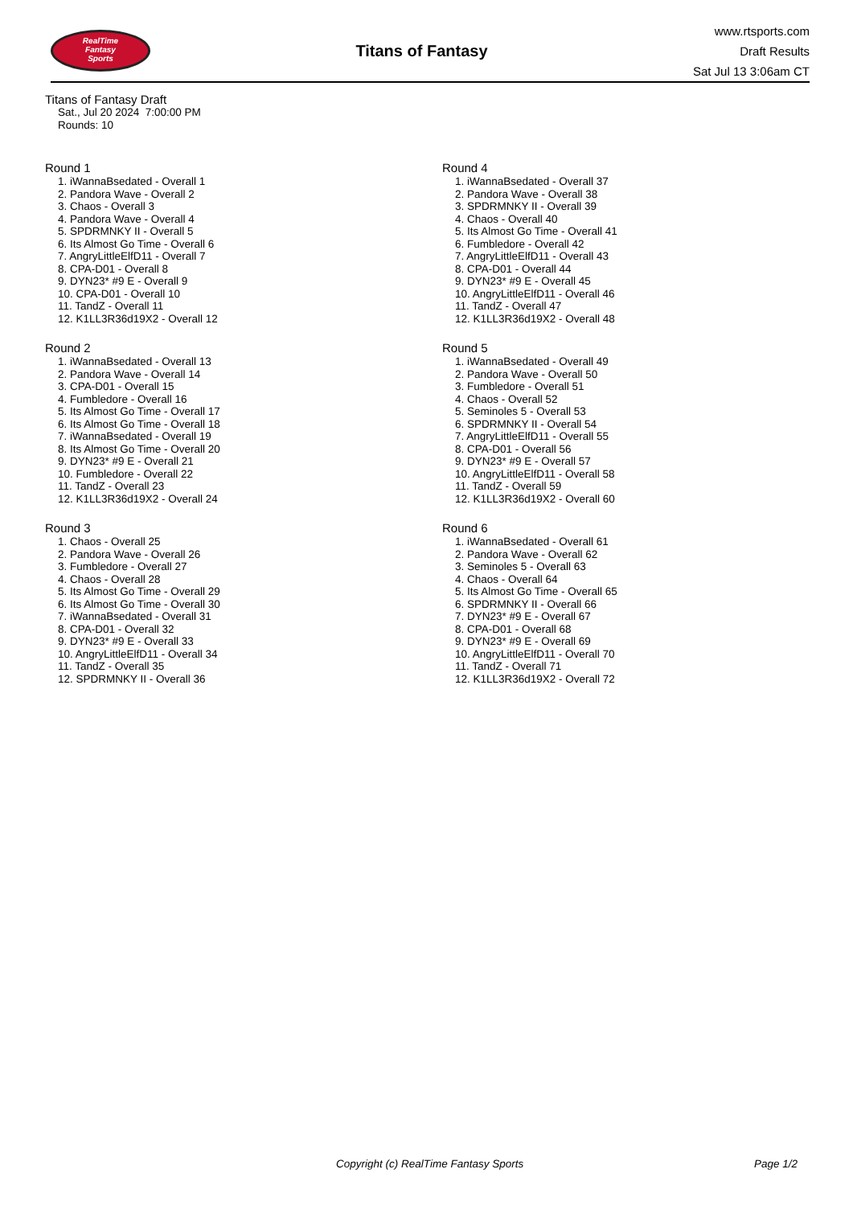RealTime
Fantasy
Sports
Titans of Fantasy
www.rtsports.com
Draft Results
Sat Jul 13 3:06am CT
Titans of Fantasy Draft
Sat., Jul 20 2024 7:00:00 PM
Rounds: 10
Round 1
1. iWannaBsedated - Overall 1
2. Pandora Wave - Overall 2
3. Chaos - Overall 3
4. Pandora Wave - Overall 4
5. SPDRMNKY II - Overall 5
6. Its Almost Go Time - Overall 6
7. AngryLittleElfD11 - Overall 7
8. CPA-D01 - Overall 8
9. DYN23* #9 E - Overall 9
10. CPA-D01 - Overall 10
11. TandZ - Overall 11
12. K1LL3R36d19X2 - Overall 12
Round 2
1. iWannaBsedated - Overall 13
2. Pandora Wave - Overall 14
3. CPA-D01 - Overall 15
4. Fumbledore - Overall 16
5. Its Almost Go Time - Overall 17
6. Its Almost Go Time - Overall 18
7. iWannaBsedated - Overall 19
8. Its Almost Go Time - Overall 20
9. DYN23* #9 E - Overall 21
10. Fumbledore - Overall 22
11. TandZ - Overall 23
12. K1LL3R36d19X2 - Overall 24
Round 3
1. Chaos - Overall 25
2. Pandora Wave - Overall 26
3. Fumbledore - Overall 27
4. Chaos - Overall 28
5. Its Almost Go Time - Overall 29
6. Its Almost Go Time - Overall 30
7. iWannaBsedated - Overall 31
8. CPA-D01 - Overall 32
9. DYN23* #9 E - Overall 33
10. AngryLittleElfD11 - Overall 34
11. TandZ - Overall 35
12. SPDRMNKY II - Overall 36
Round 4
1. iWannaBsedated - Overall 37
2. Pandora Wave - Overall 38
3. SPDRMNKY II - Overall 39
4. Chaos - Overall 40
5. Its Almost Go Time - Overall 41
6. Fumbledore - Overall 42
7. AngryLittleElfD11 - Overall 43
8. CPA-D01 - Overall 44
9. DYN23* #9 E - Overall 45
10. AngryLittleElfD11 - Overall 46
11. TandZ - Overall 47
12. K1LL3R36d19X2 - Overall 48
Round 5
1. iWannaBsedated - Overall 49
2. Pandora Wave - Overall 50
3. Fumbledore - Overall 51
4. Chaos - Overall 52
5. Seminoles 5 - Overall 53
6. SPDRMNKY II - Overall 54
7. AngryLittleElfD11 - Overall 55
8. CPA-D01 - Overall 56
9. DYN23* #9 E - Overall 57
10. AngryLittleElfD11 - Overall 58
11. TandZ - Overall 59
12. K1LL3R36d19X2 - Overall 60
Round 6
1. iWannaBsedated - Overall 61
2. Pandora Wave - Overall 62
3. Seminoles 5 - Overall 63
4. Chaos - Overall 64
5. Its Almost Go Time - Overall 65
6. SPDRMNKY II - Overall 66
7. DYN23* #9 E - Overall 67
8. CPA-D01 - Overall 68
9. DYN23* #9 E - Overall 69
10. AngryLittleElfD11 - Overall 70
11. TandZ - Overall 71
12. K1LL3R36d19X2 - Overall 72
Copyright (c) RealTime Fantasy Sports Page 1/2